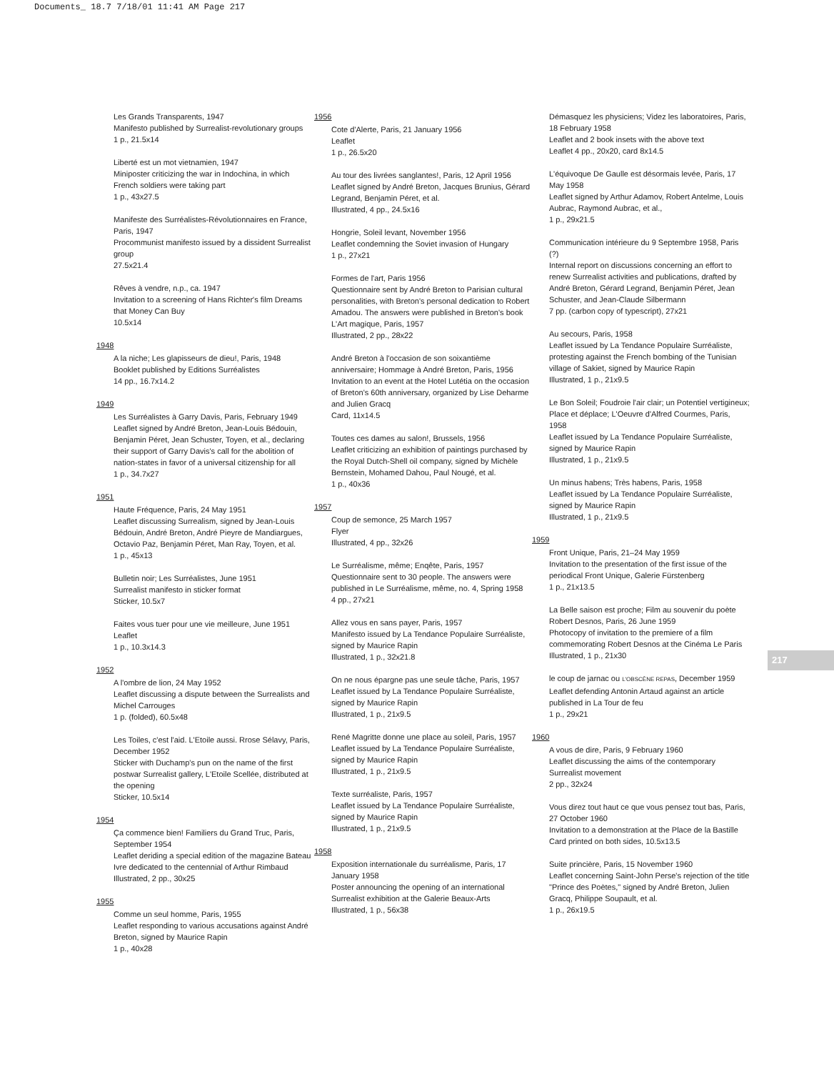Documents_ 18.7 7/18/01 11:41 AM Page 217
Les Grands Transparents, 1947
Manifesto published by Surrealist-revolutionary groups
1 p., 21.5x14
Liberté est un mot vietnamien, 1947
Miniposter criticizing the war in Indochina, in which French soldiers were taking part
1 p., 43x27.5
Manifeste des Surréalistes-Révolutionnaires en France, Paris, 1947
Procommunist manifesto issued by a dissident Surrealist group
27.5x21.4
Rêves à vendre, n.p., ca. 1947
Invitation to a screening of Hans Richter's film Dreams that Money Can Buy
10.5x14
1948
A la niche; Les glapisseurs de dieu!, Paris, 1948
Booklet published by Editions Surréalistes
14 pp., 16.7x14.2
1949
Les Surréalistes à Garry Davis, Paris, February 1949
Leaflet signed by André Breton, Jean-Louis Bédouin, Benjamin Péret, Jean Schuster, Toyen, et al., declaring their support of Garry Davis's call for the abolition of nation-states in favor of a universal citizenship for all
1 p., 34.7x27
1951
Haute Fréquence, Paris, 24 May 1951
Leaflet discussing Surrealism, signed by Jean-Louis Bédouin, André Breton, André Pieyre de Mandiargues, Octavio Paz, Benjamin Péret, Man Ray, Toyen, et al.
1 p., 45x13
Bulletin noir; Les Surréalistes, June 1951
Surrealist manifesto in sticker format
Sticker, 10.5x7
Faites vous tuer pour une vie meilleure, June 1951
Leaflet
1 p., 10.3x14.3
1952
A l'ombre de lion, 24 May 1952
Leaflet discussing a dispute between the Surrealists and Michel Carrouges
1 p. (folded), 60.5x48
Les Toiles, c'est l'aid. L'Etoile aussi. Rrose Sélavy, Paris, December 1952
Sticker with Duchamp's pun on the name of the first postwar Surrealist gallery, L'Etoile Scellée, distributed at the opening
Sticker, 10.5x14
1954
Ça commence bien! Familiers du Grand Truc, Paris, September 1954
Leaflet deriding a special edition of the magazine Bateau Ivre dedicated to the centennial of Arthur Rimbaud
Illustrated, 2 pp., 30x25
1955
Comme un seul homme, Paris, 1955
Leaflet responding to various accusations against André Breton, signed by Maurice Rapin
1 p., 40x28
1956
Cote d'Alerte, Paris, 21 January 1956
Leaflet
1 p., 26.5x20
Au tour des livrées sanglantes!, Paris, 12 April 1956
Leaflet signed by André Breton, Jacques Brunius, Gérard Legrand, Benjamin Péret, et al.
Illustrated, 4 pp., 24.5x16
Hongrie, Soleil levant, November 1956
Leaflet condemning the Soviet invasion of Hungary
1 p., 27x21
Formes de l'art, Paris 1956
Questionnaire sent by André Breton to Parisian cultural personalities, with Breton's personal dedication to Robert Amadou. The answers were published in Breton's book L'Art magique, Paris, 1957
Illustrated, 2 pp., 28x22
André Breton à l'occasion de son soixantième anniversaire; Hommage à André Breton, Paris, 1956
Invitation to an event at the Hotel Lutétia on the occasion of Breton's 60th anniversary, organized by Lise Deharme and Julien Gracq
Card, 11x14.5
Toutes ces dames au salon!, Brussels, 1956
Leaflet criticizing an exhibition of paintings purchased by the Royal Dutch-Shell oil company, signed by Michèle Bernstein, Mohamed Dahou, Paul Nougé, et al.
1 p., 40x36
1957
Coup de semonce, 25 March 1957
Flyer
Illustrated, 4 pp., 32x26
Le Surréalisme, même; Enqête, Paris, 1957
Questionnaire sent to 30 people. The answers were published in Le Surréalisme, même, no. 4, Spring 1958
4 pp., 27x21
Allez vous en sans payer, Paris, 1957
Manifesto issued by La Tendance Populaire Surréaliste, signed by Maurice Rapin
Illustrated, 1 p., 32x21.8
On ne nous épargne pas une seule tâche, Paris, 1957
Leaflet issued by La Tendance Populaire Surréaliste, signed by Maurice Rapin
Illustrated, 1 p., 21x9.5
René Magritte donne une place au soleil, Paris, 1957
Leaflet issued by La Tendance Populaire Surréaliste, signed by Maurice Rapin
Illustrated, 1 p., 21x9.5
Texte surréaliste, Paris, 1957
Leaflet issued by La Tendance Populaire Surréaliste, signed by Maurice Rapin
Illustrated, 1 p., 21x9.5
1958
Exposition internationale du surréalisme, Paris, 17 January 1958
Poster announcing the opening of an international Surrealist exhibition at the Galerie Beaux-Arts
Illustrated, 1 p., 56x38
Démasquez les physiciens; Videz les laboratoires, Paris, 18 February 1958
Leaflet and 2 book insets with the above text
Leaflet 4 pp., 20x20, card 8x14.5
L'équivoque De Gaulle est désormais levée, Paris, 17 May 1958
Leaflet signed by Arthur Adamov, Robert Antelme, Louis Aubrac, Raymond Aubrac, et al.,
1 p., 29x21.5
Communication intérieure du 9 Septembre 1958, Paris (?)
Internal report on discussions concerning an effort to renew Surrealist activities and publications, drafted by André Breton, Gérard Legrand, Benjamin Péret, Jean Schuster, and Jean-Claude Silbermann
7 pp. (carbon copy of typescript), 27x21
Au secours, Paris, 1958
Leaflet issued by La Tendance Populaire Surréaliste, protesting against the French bombing of the Tunisian village of Sakiet, signed by Maurice Rapin
Illustrated, 1 p., 21x9.5
Le Bon Soleil; Foudroie l'air clair; un Potentiel vertigineux; Place et déplace; L'Oeuvre d'Alfred Courmes, Paris, 1958
Leaflet issued by La Tendance Populaire Surréaliste, signed by Maurice Rapin
Illustrated, 1 p., 21x9.5
Un minus habens; Très habens, Paris, 1958
Leaflet issued by La Tendance Populaire Surréaliste, signed by Maurice Rapin
Illustrated, 1 p., 21x9.5
1959
Front Unique, Paris, 21–24 May 1959
Invitation to the presentation of the first issue of the periodical Front Unique, Galerie Fürstenberg
1 p., 21x13.5
La Belle saison est proche; Film au souvenir du poète Robert Desnos, Paris, 26 June 1959
Photocopy of invitation to the premiere of a film commemorating Robert Desnos at the Cinéma Le Paris
Illustrated, 1 p., 21x30
le coup de jarnac ou L'OBSCÈNE REPAS, December 1959
Leaflet defending Antonin Artaud against an article published in La Tour de feu
1 p., 29x21
1960
A vous de dire, Paris, 9 February 1960
Leaflet discussing the aims of the contemporary Surrealist movement
2 pp., 32x24
Vous direz tout haut ce que vous pensez tout bas, Paris, 27 October 1960
Invitation to a demonstration at the Place de la Bastille
Card printed on both sides, 10.5x13.5
Suite princière, Paris, 15 November 1960
Leaflet concerning Saint-John Perse's rejection of the title "Prince des Poètes," signed by André Breton, Julien Gracq, Philippe Soupault, et al.
1 p., 26x19.5
217